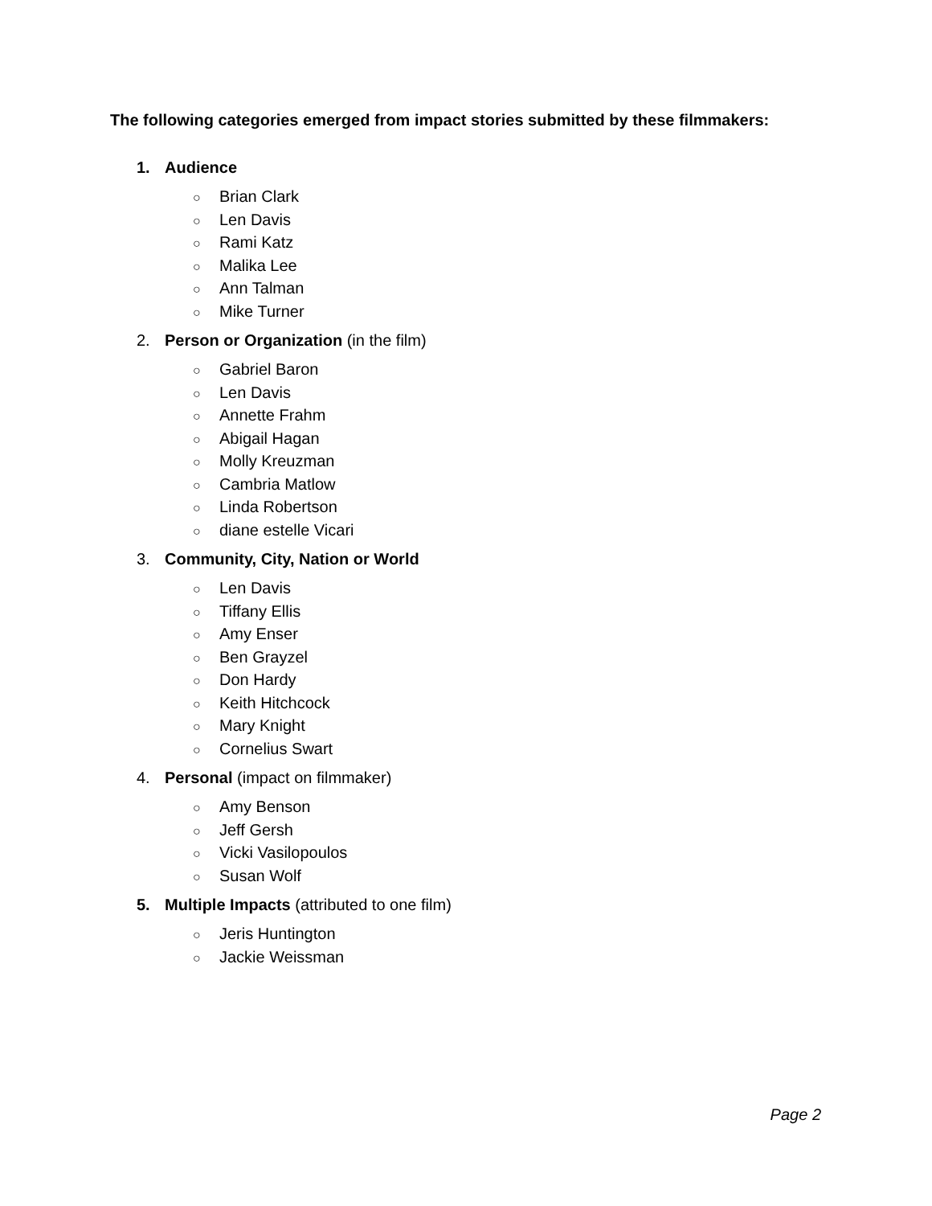The following categories emerged from impact stories submitted by these filmmakers:
1. Audience
○ Brian Clark
○ Len Davis
○ Rami Katz
○ Malika Lee
○ Ann Talman
○ Mike Turner
2. Person or Organization (in the film)
○ Gabriel Baron
○ Len Davis
○ Annette Frahm
○ Abigail Hagan
○ Molly Kreuzman
○ Cambria Matlow
○ Linda Robertson
○ diane estelle Vicari
3. Community, City, Nation or World
○ Len Davis
○ Tiffany Ellis
○ Amy Enser
○ Ben Grayzel
○ Don Hardy
○ Keith Hitchcock
○ Mary Knight
○ Cornelius Swart
4. Personal (impact on filmmaker)
○ Amy Benson
○ Jeff Gersh
○ Vicki Vasilopoulos
○ Susan Wolf
5. Multiple Impacts (attributed to one film)
○ Jeris Huntington
○ Jackie Weissman
Page 2